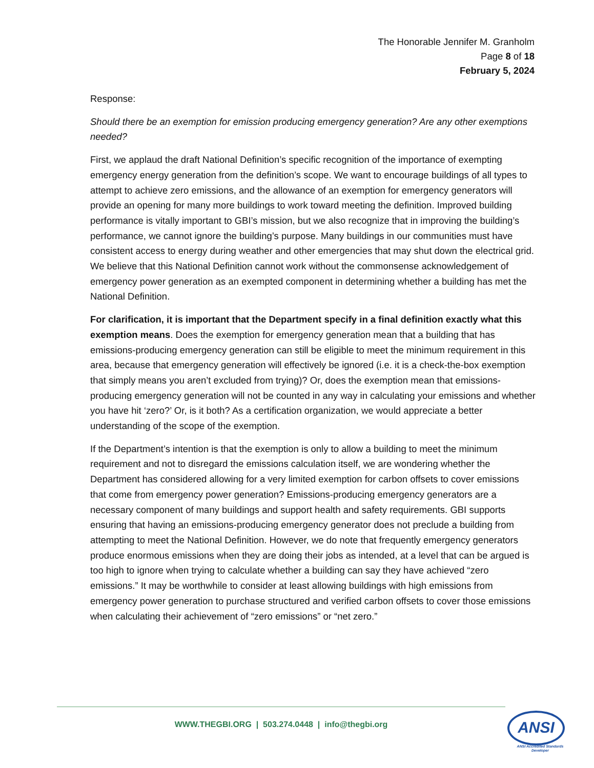The Honorable Jennifer M. Granholm
Page 8 of 18
February 5, 2024
Response:
Should there be an exemption for emission producing emergency generation? Are any other exemptions needed?
First, we applaud the draft National Definition’s specific recognition of the importance of exempting emergency energy generation from the definition’s scope. We want to encourage buildings of all types to attempt to achieve zero emissions, and the allowance of an exemption for emergency generators will provide an opening for many more buildings to work toward meeting the definition. Improved building performance is vitally important to GBI’s mission, but we also recognize that in improving the building’s performance, we cannot ignore the building’s purpose. Many buildings in our communities must have consistent access to energy during weather and other emergencies that may shut down the electrical grid. We believe that this National Definition cannot work without the commonsense acknowledgement of emergency power generation as an exempted component in determining whether a building has met the National Definition.
For clarification, it is important that the Department specify in a final definition exactly what this exemption means. Does the exemption for emergency generation mean that a building that has emissions-producing emergency generation can still be eligible to meet the minimum requirement in this area, because that emergency generation will effectively be ignored (i.e. it is a check-the-box exemption that simply means you aren’t excluded from trying)? Or, does the exemption mean that emissions-producing emergency generation will not be counted in any way in calculating your emissions and whether you have hit ‘zero?’ Or, is it both? As a certification organization, we would appreciate a better understanding of the scope of the exemption.
If the Department’s intention is that the exemption is only to allow a building to meet the minimum requirement and not to disregard the emissions calculation itself, we are wondering whether the Department has considered allowing for a very limited exemption for carbon offsets to cover emissions that come from emergency power generation? Emissions-producing emergency generators are a necessary component of many buildings and support health and safety requirements. GBI supports ensuring that having an emissions-producing emergency generator does not preclude a building from attempting to meet the National Definition. However, we do note that frequently emergency generators produce enormous emissions when they are doing their jobs as intended, at a level that can be argued is too high to ignore when trying to calculate whether a building can say they have achieved “zero emissions.” It may be worthwhile to consider at least allowing buildings with high emissions from emergency power generation to purchase structured and verified carbon offsets to cover those emissions when calculating their achievement of “zero emissions” or “net zero.”
WWW.THEGBI.ORG | 503.274.0448 | info@thegbi.org
ANSI
ANSI Accredited Standards Developer